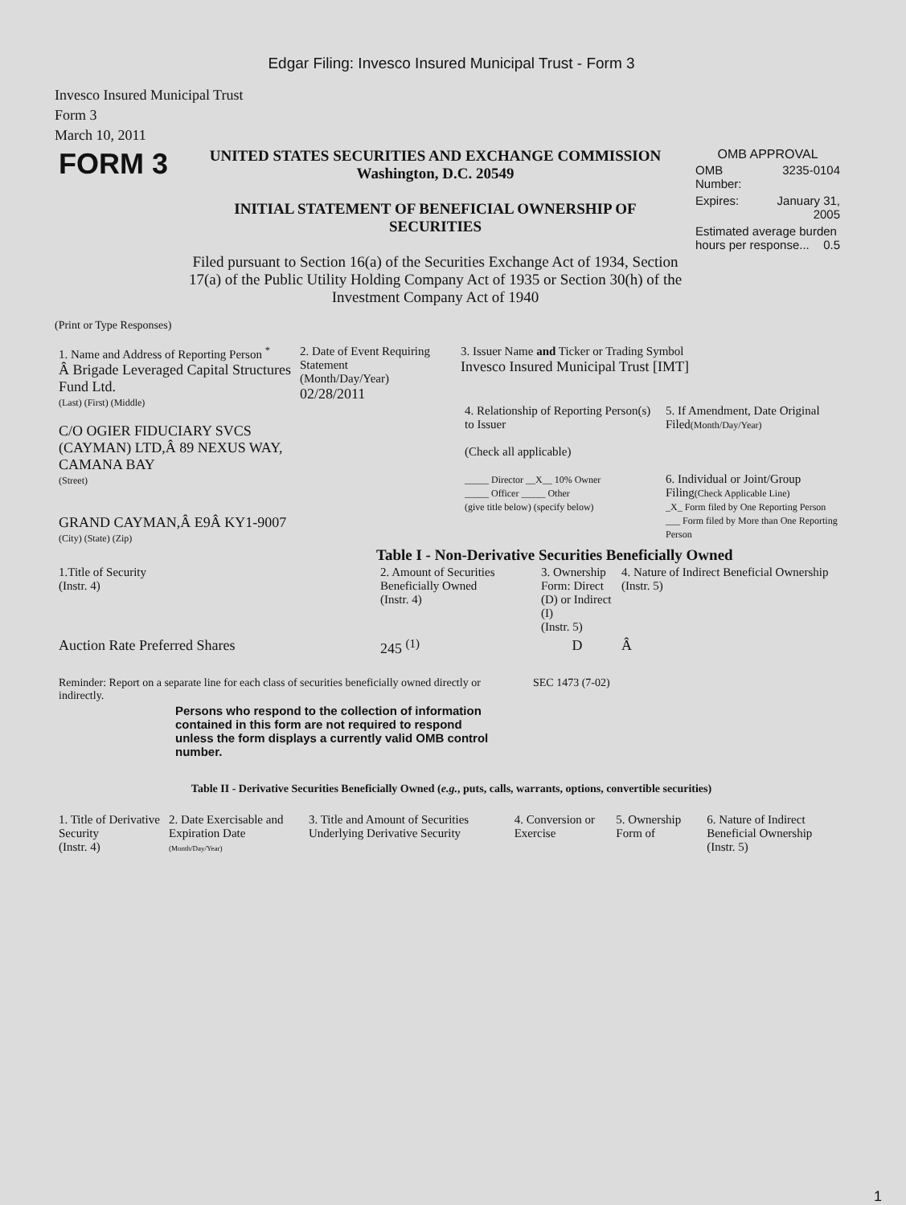Edgar Filing: Invesco Insured Municipal Trust - Form 3
Invesco Insured Municipal Trust
Form 3
March 10, 2011
| FORM 3 | UNITED STATES SECURITIES AND EXCHANGE COMMISSION Washington, D.C. 20549 INITIAL STATEMENT OF BENEFICIAL OWNERSHIP OF SECURITIES Filed pursuant to Section 16(a) of the Securities Exchange Act of 1934, Section 17(a) of the Public Utility Holding Company Act of 1935 or Section 30(h) of the Investment Company Act of 1940 | OMB APPROVAL / OMB Number: / 3235-0104 / / Expires: / January 31, 2005 / / Estimated average burden hours per response... 0.5 / / |
(Print or Type Responses)
| 1. Name and Address of Reporting Person <sup>*</sup> Â Brigade Leveraged Capital Structures Fund Ltd. (Last) (First) (Middle) C/O OGIER FIDUCIARY SVCS (CAYMAN) LTD,Â 89 NEXUS WAY, CAMANA BAY (Street) GRAND CAYMAN,Â E9Â KY1-9007 (City) (State) (Zip) | 2. Date of Event Requiring Statement (Month/Day/Year) 02/28/2011 | 3. Issuer Name and Ticker or Trading Symbol Invesco Insured Municipal Trust [IMT] / 4. Relationship of Reporting Person(s) to Issuer (Check all applicable) _____ Director __X__ 10% Owner _____ Officer _____ Other (give title below) (specify below) / 5. If Amendment, Date Original Filed (Month/Day/Year) 6. Individual or Joint/Group Filing (Check Applicable Line) _X_ Form filed by One Reporting Person ___ Form filed by More than One Reporting Person / |
Table I - Non-Derivative Securities Beneficially Owned
| 1.Title of Security (Instr. 4) | 2. Amount of Securities Beneficially Owned (Instr. 4) | 3. Ownership Form: Direct (D) or Indirect (I) (Instr. 5) | 4. Nature of Indirect Beneficial Ownership (Instr. 5) |
| --- | --- | --- | --- |
| Auction Rate Preferred Shares | 245 <sup>(1)</sup> | D | Â |
| Reminder: Report on a separate line for each class of securities beneficially owned directly or indirectly. | SEC 1473 (7-02) |
Persons who respond to the collection of information contained in this form are not required to respond unless the form displays a currently valid OMB control number.
Table II - Derivative Securities Beneficially Owned (e.g., puts, calls, warrants, options, convertible securities)
| 1. Title of Derivative Security (Instr. 4) | 2. Date Exercisable and Expiration Date (Month/Day/Year) | 3. Title and Amount of Securities Underlying Derivative Security | 4. Conversion or Exercise | 5. Ownership Form of | 6. Nature of Indirect Beneficial Ownership (Instr. 5) |
| --- | --- | --- | --- | --- | --- |
1